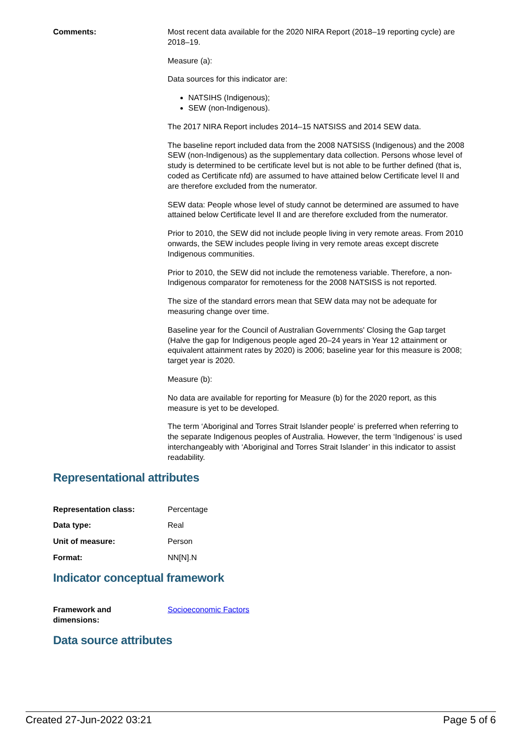| Comments: | Most recent data available for the 2020 NIRA Report (2018–19 reporting cycle) are 2018–19. Measure (a): Data sources for this indicator are: NATSIHS (Indigenous); SEW (non-Indigenous). The 2017 NIRA Report includes 2014–15 NATSISS and 2014 SEW data. The baseline report included data from the 2008 NATSISS (Indigenous) and the 2008 SEW (non-Indigenous) as the supplementary data collection. Persons whose level of study is determined to be certificate level but is not able to be further defined (that is, coded as Certificate nfd) are assumed to have attained below Certificate level II and are therefore excluded from the numerator. SEW data: People whose level of study cannot be determined are assumed to have attained below Certificate level II and are therefore excluded from the numerator. Prior to 2010, the SEW did not include people living in very remote areas. From 2010 onwards, the SEW includes people living in very remote areas except discrete Indigenous communities. Prior to 2010, the SEW did not include the remoteness variable. Therefore, a non-Indigenous comparator for remoteness for the 2008 NATSISS is not reported. The size of the standard errors mean that SEW data may not be adequate for measuring change over time. Baseline year for the Council of Australian Governments' Closing the Gap target (Halve the gap for Indigenous people aged 20–24 years in Year 12 attainment or equivalent attainment rates by 2020) is 2006; baseline year for this measure is 2008; target year is 2020. Measure (b): No data are available for reporting for Measure (b) for the 2020 report, as this measure is yet to be developed. The term ‘Aboriginal and Torres Strait Islander people’ is preferred when referring to the separate Indigenous peoples of Australia. However, the term ‘Indigenous’ is used interchangeably with ‘Aboriginal and Torres Strait Islander’ in this indicator to assist readability. |
Representational attributes
| Representation class: | Percentage |
| Data type: | Real |
| Unit of measure: | Person |
| Format: | NN[N].N |
Indicator conceptual framework
| Framework and dimensions: | Socioeconomic Factors |
Data source attributes
Created 27-Jun-2022 03:21 Page 5 of 6